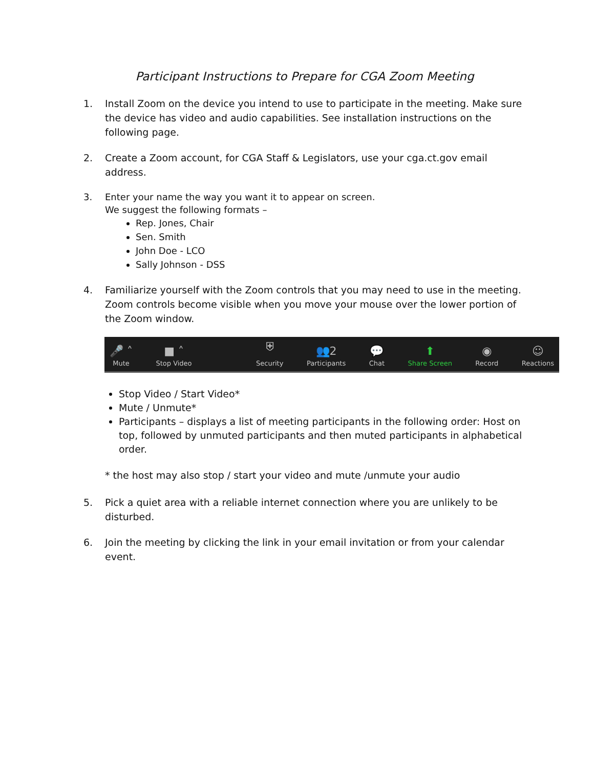Participant Instructions to Prepare for CGA Zoom Meeting
1. Install Zoom on the device you intend to use to participate in the meeting. Make sure the device has video and audio capabilities. See installation instructions on the following page.
2. Create a Zoom account, for CGA Staff & Legislators, use your cga.ct.gov email address.
3. Enter your name the way you want it to appear on screen.
We suggest the following formats –
Rep. Jones, Chair
Sen. Smith
John Doe - LCO
Sally Johnson - DSS
4. Familiarize yourself with the Zoom controls that you may need to use in the meeting. Zoom controls become visible when you move your mouse over the lower portion of the Zoom window.
🎤 ˄
Mute
■ ˄
Stop Video
⛨
Security
👥2
Participants
💬
Chat
⬆
Share Screen
◉
Record
☺
Reactions
Stop Video / Start Video*
Mute / Unmute*
Participants – displays a list of meeting participants in the following order: Host on top, followed by unmuted participants and then muted participants in alphabetical order.
* the host may also stop / start your video and mute /unmute your audio
5. Pick a quiet area with a reliable internet connection where you are unlikely to be disturbed.
6. Join the meeting by clicking the link in your email invitation or from your calendar event.